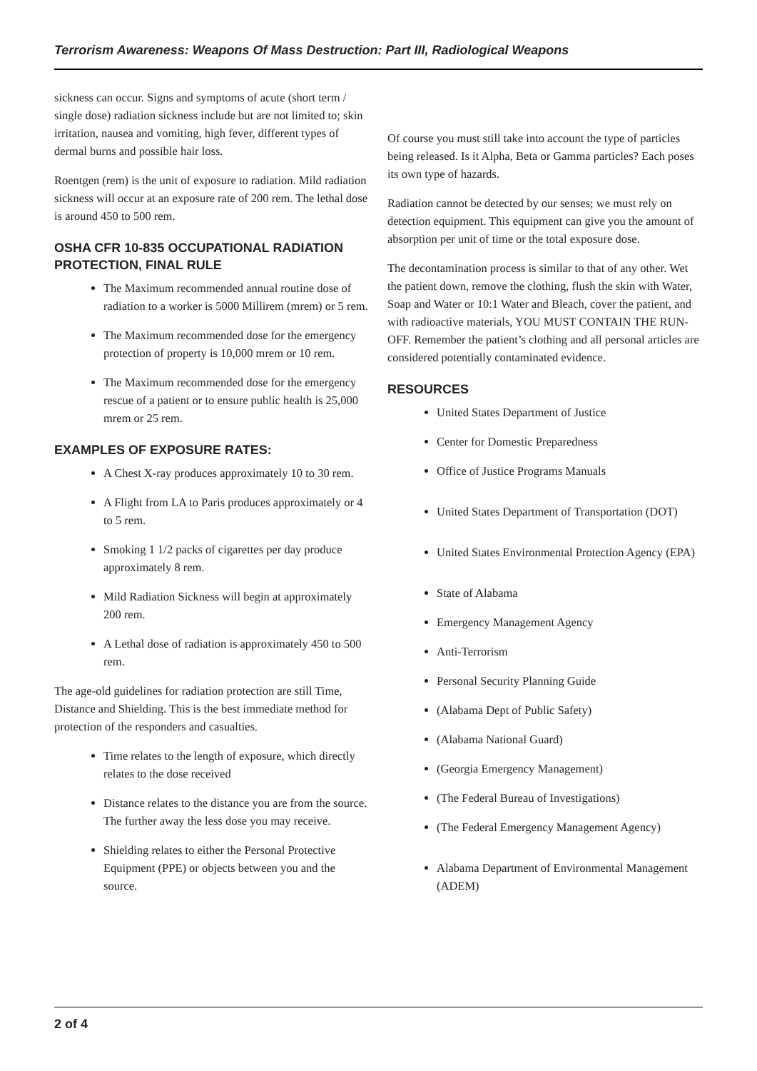Terrorism Awareness: Weapons Of Mass Destruction: Part III, Radiological Weapons
sickness can occur. Signs and symptoms of acute (short term / single dose) radiation sickness include but are not limited to; skin irritation, nausea and vomiting, high fever, different types of dermal burns and possible hair loss.
Roentgen (rem) is the unit of exposure to radiation. Mild radiation sickness will occur at an exposure rate of 200 rem. The lethal dose is around 450 to 500 rem.
OSHA CFR 10-835 OCCUPATIONAL RADIATION PROTECTION, FINAL RULE
The Maximum recommended annual routine dose of radiation to a worker is 5000 Millirem (mrem) or 5 rem.
The Maximum recommended dose for the emergency protection of property is 10,000 mrem or 10 rem.
The Maximum recommended dose for the emergency rescue of a patient or to ensure public health is 25,000 mrem or 25 rem.
EXAMPLES OF EXPOSURE RATES:
A Chest X-ray produces approximately 10 to 30 rem.
A Flight from LA to Paris produces approximately or 4 to 5 rem.
Smoking 1 1/2 packs of cigarettes per day produce approximately 8 rem.
Mild Radiation Sickness will begin at approximately 200 rem.
A Lethal dose of radiation is approximately 450 to 500 rem.
The age-old guidelines for radiation protection are still Time, Distance and Shielding. This is the best immediate method for protection of the responders and casualties.
Time relates to the length of exposure, which directly relates to the dose received
Distance relates to the distance you are from the source. The further away the less dose you may receive.
Shielding relates to either the Personal Protective Equipment (PPE) or objects between you and the source.
Of course you must still take into account the type of particles being released. Is it Alpha, Beta or Gamma particles? Each poses its own type of hazards.
Radiation cannot be detected by our senses; we must rely on detection equipment. This equipment can give you the amount of absorption per unit of time or the total exposure dose.
The decontamination process is similar to that of any other. Wet the patient down, remove the clothing, flush the skin with Water, Soap and Water or 10:1 Water and Bleach, cover the patient, and with radioactive materials, YOU MUST CONTAIN THE RUN-OFF. Remember the patient’s clothing and all personal articles are considered potentially contaminated evidence.
RESOURCES
United States Department of Justice
Center for Domestic Preparedness
Office of Justice Programs Manuals
United States Department of Transportation (DOT)
United States Environmental Protection Agency (EPA)
State of Alabama
Emergency Management Agency
Anti-Terrorism
Personal Security Planning Guide
(Alabama Dept of Public Safety)
(Alabama National Guard)
(Georgia Emergency Management)
(The Federal Bureau of Investigations)
(The Federal Emergency Management Agency)
Alabama Department of Environmental Management (ADEM)
2 of 4